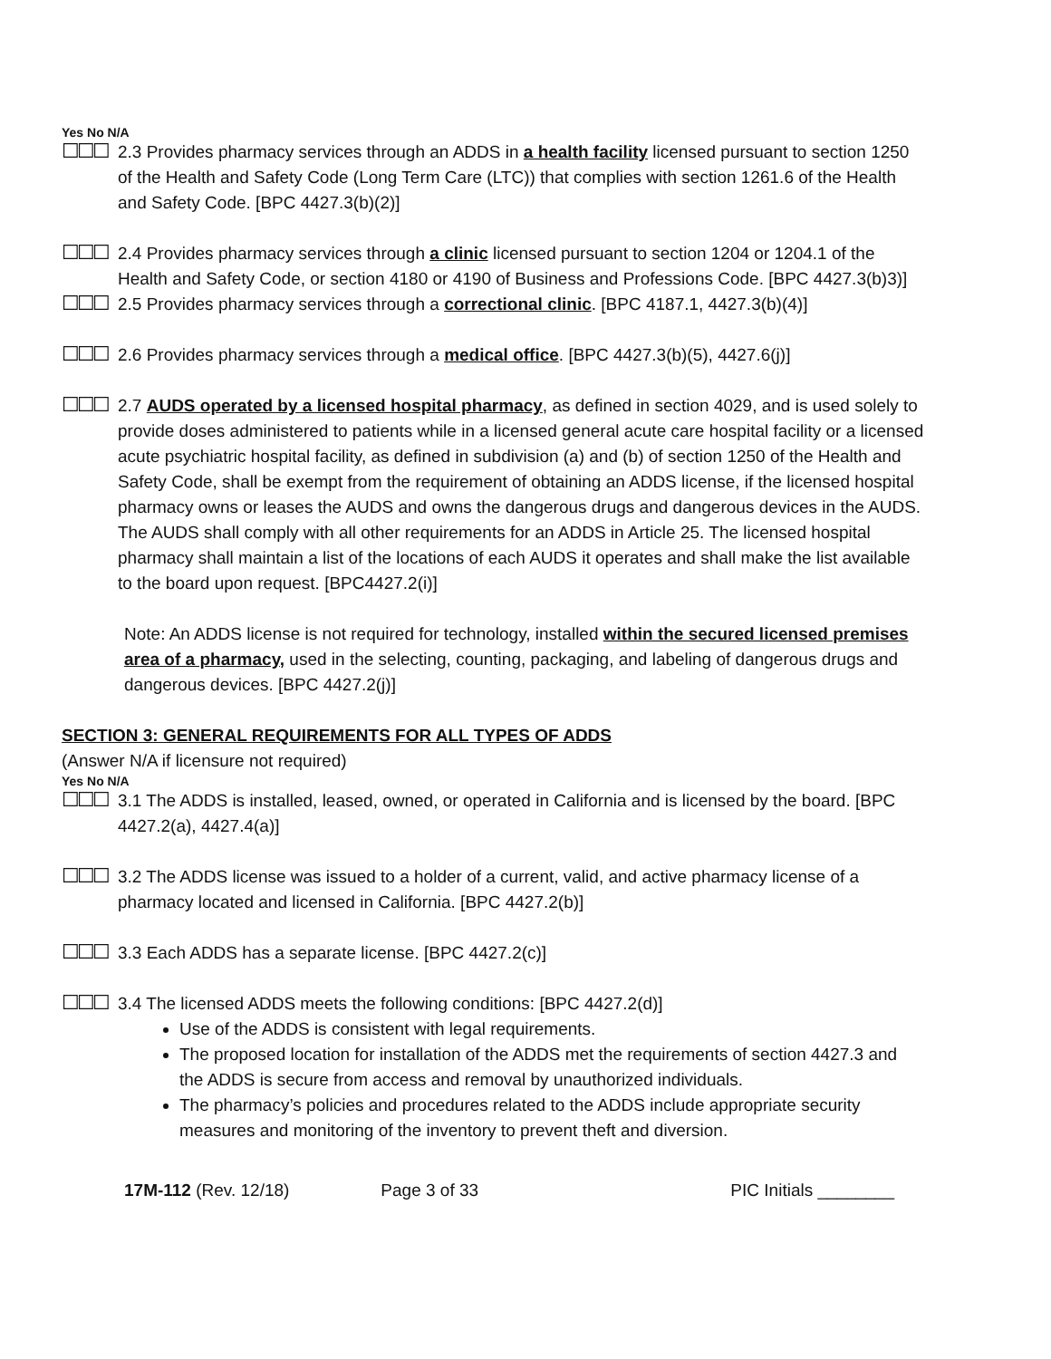Yes No N/A
☐☐☐
2.3 Provides pharmacy services through an ADDS in a health facility licensed pursuant to section 1250 of the Health and Safety Code (Long Term Care (LTC)) that complies with section 1261.6 of the Health and Safety Code. [BPC 4427.3(b)(2)]
☐☐☐
2.4 Provides pharmacy services through a clinic licensed pursuant to section 1204 or 1204.1 of the Health and Safety Code, or section 4180 or 4190 of Business and Professions Code. [BPC 4427.3(b)3)]
☐☐☐
2.5 Provides pharmacy services through a correctional clinic. [BPC 4187.1, 4427.3(b)(4)]
☐☐☐
2.6 Provides pharmacy services through a medical office. [BPC 4427.3(b)(5), 4427.6(j)]
☐☐☐
2.7 AUDS operated by a licensed hospital pharmacy, as defined in section 4029, and is used solely to provide doses administered to patients while in a licensed general acute care hospital facility or a licensed acute psychiatric hospital facility, as defined in subdivision (a) and (b) of section 1250 of the Health and Safety Code, shall be exempt from the requirement of obtaining an ADDS license, if the licensed hospital pharmacy owns or leases the AUDS and owns the dangerous drugs and dangerous devices in the AUDS. The AUDS shall comply with all other requirements for an ADDS in Article 25. The licensed hospital pharmacy shall maintain a list of the locations of each AUDS it operates and shall make the list available to the board upon request. [BPC4427.2(i)]
Note: An ADDS license is not required for technology, installed within the secured licensed premises area of a pharmacy, used in the selecting, counting, packaging, and labeling of dangerous drugs and dangerous devices. [BPC 4427.2(j)]
SECTION 3: GENERAL REQUIREMENTS FOR ALL TYPES OF ADDS
(Answer N/A if licensure not required)
Yes No N/A
☐☐☐
3.1 The ADDS is installed, leased, owned, or operated in California and is licensed by the board. [BPC 4427.2(a), 4427.4(a)]
☐☐☐
3.2 The ADDS license was issued to a holder of a current, valid, and active pharmacy license of a pharmacy located and licensed in California. [BPC 4427.2(b)]
☐☐☐
3.3 Each ADDS has a separate license. [BPC 4427.2(c)]
☐☐☐
3.4 The licensed ADDS meets the following conditions: [BPC 4427.2(d)]
Use of the ADDS is consistent with legal requirements.
The proposed location for installation of the ADDS met the requirements of section 4427.3 and the ADDS is secure from access and removal by unauthorized individuals.
The pharmacy’s policies and procedures related to the ADDS include appropriate security measures and monitoring of the inventory to prevent theft and diversion.
17M-112 (Rev. 12/18) Page 3 of 33 PIC Initials ________